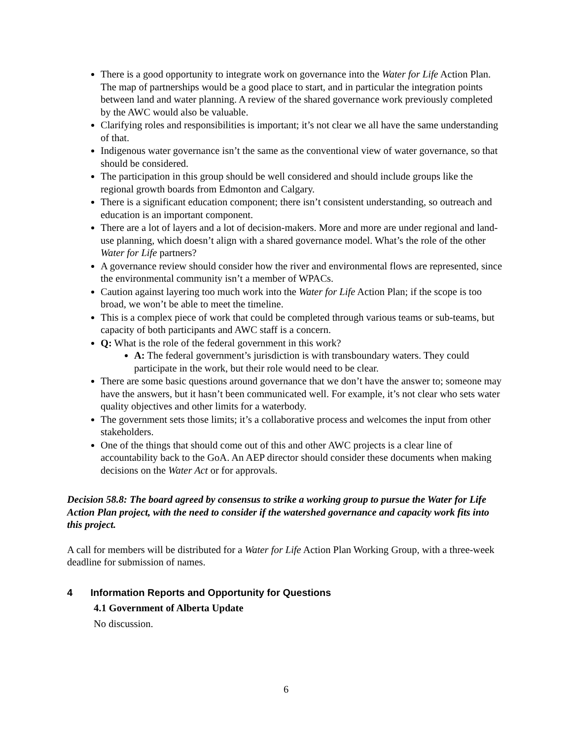There is a good opportunity to integrate work on governance into the Water for Life Action Plan. The map of partnerships would be a good place to start, and in particular the integration points between land and water planning. A review of the shared governance work previously completed by the AWC would also be valuable.
Clarifying roles and responsibilities is important; it’s not clear we all have the same understanding of that.
Indigenous water governance isn’t the same as the conventional view of water governance, so that should be considered.
The participation in this group should be well considered and should include groups like the regional growth boards from Edmonton and Calgary.
There is a significant education component; there isn’t consistent understanding, so outreach and education is an important component.
There are a lot of layers and a lot of decision-makers. More and more are under regional and land-use planning, which doesn’t align with a shared governance model. What’s the role of the other Water for Life partners?
A governance review should consider how the river and environmental flows are represented, since the environmental community isn’t a member of WPACs.
Caution against layering too much work into the Water for Life Action Plan; if the scope is too broad, we won’t be able to meet the timeline.
This is a complex piece of work that could be completed through various teams or sub-teams, but capacity of both participants and AWC staff is a concern.
Q: What is the role of the federal government in this work?
A: The federal government’s jurisdiction is with transboundary waters. They could participate in the work, but their role would need to be clear.
There are some basic questions around governance that we don’t have the answer to; someone may have the answers, but it hasn’t been communicated well. For example, it’s not clear who sets water quality objectives and other limits for a waterbody.
The government sets those limits; it’s a collaborative process and welcomes the input from other stakeholders.
One of the things that should come out of this and other AWC projects is a clear line of accountability back to the GoA. An AEP director should consider these documents when making decisions on the Water Act or for approvals.
Decision 58.8: The board agreed by consensus to strike a working group to pursue the Water for Life Action Plan project, with the need to consider if the watershed governance and capacity work fits into this project.
A call for members will be distributed for a Water for Life Action Plan Working Group, with a three-week deadline for submission of names.
4 Information Reports and Opportunity for Questions
4.1 Government of Alberta Update
No discussion.
6